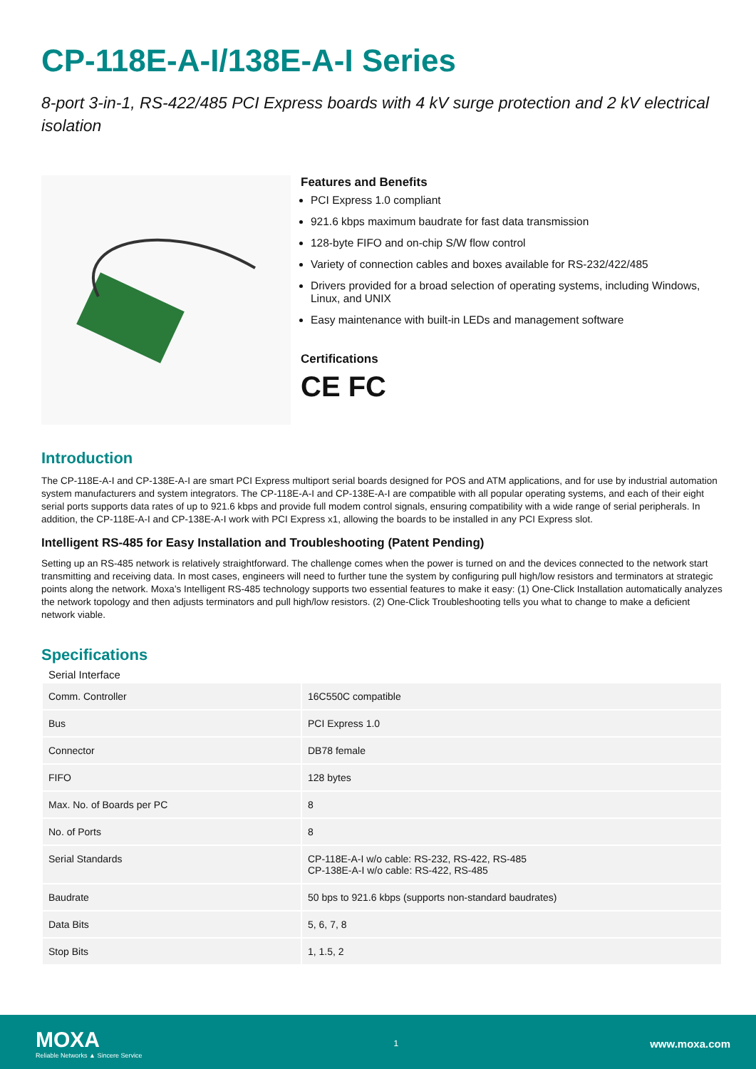CP-118E-A-I/138E-A-I Series
8-port 3-in-1, RS-422/485 PCI Express boards with 4 kV surge protection and 2 kV electrical isolation
Features and Benefits
PCI Express 1.0 compliant
921.6 kbps maximum baudrate for fast data transmission
128-byte FIFO and on-chip S/W flow control
Variety of connection cables and boxes available for RS-232/422/485
Drivers provided for a broad selection of operating systems, including Windows, Linux, and UNIX
Easy maintenance with built-in LEDs and management software
Certifications
CE FC
Introduction
The CP-118E-A-I and CP-138E-A-I are smart PCI Express multiport serial boards designed for POS and ATM applications, and for use by industrial automation system manufacturers and system integrators. The CP-118E-A-I and CP-138E-A-I are compatible with all popular operating systems, and each of their eight serial ports supports data rates of up to 921.6 kbps and provide full modem control signals, ensuring compatibility with a wide range of serial peripherals. In addition, the CP-118E-A-I and CP-138E-A-I work with PCI Express x1, allowing the boards to be installed in any PCI Express slot.
Intelligent RS-485 for Easy Installation and Troubleshooting (Patent Pending)
Setting up an RS-485 network is relatively straightforward. The challenge comes when the power is turned on and the devices connected to the network start transmitting and receiving data. In most cases, engineers will need to further tune the system by configuring pull high/low resistors and terminators at strategic points along the network. Moxa’s Intelligent RS-485 technology supports two essential features to make it easy: (1) One-Click Installation automatically analyzes the network topology and then adjusts terminators and pull high/low resistors. (2) One-Click Troubleshooting tells you what to change to make a deficient network viable.
Specifications
Serial Interface
| Comm. Controller | 16C550C compatible |
| Bus | PCI Express 1.0 |
| Connector | DB78 female |
| FIFO | 128 bytes |
| Max. No. of Boards per PC | 8 |
| No. of Ports | 8 |
| Serial Standards | CP-118E-A-I w/o cable: RS-232, RS-422, RS-485 CP-138E-A-I w/o cable: RS-422, RS-485 |
| Baudrate | 50 bps to 921.6 kbps (supports non-standard baudrates) |
| Data Bits | 5, 6, 7, 8 |
| Stop Bits | 1, 1.5, 2 |
MOXA
Reliable Networks ▲ Sincere Service
1
www.moxa.com